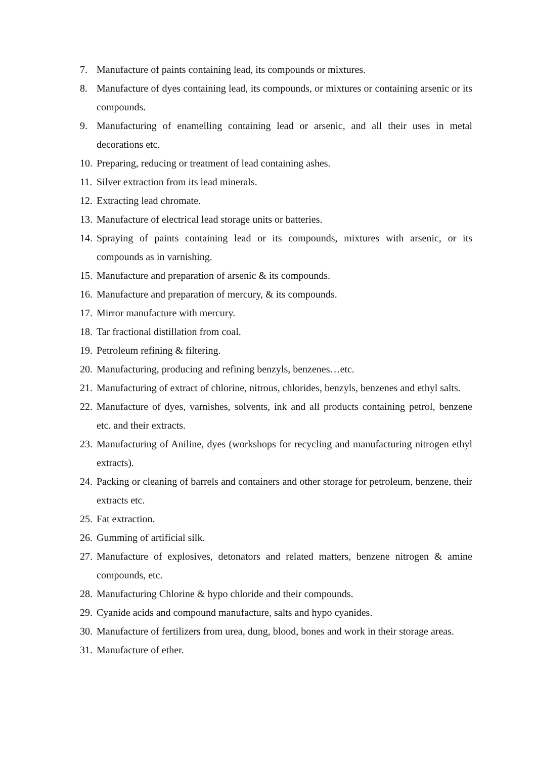7. Manufacture of paints containing lead, its compounds or mixtures.
8. Manufacture of dyes containing lead, its compounds, or mixtures or containing arsenic or its compounds.
9. Manufacturing of enamelling containing lead or arsenic, and all their uses in metal decorations etc.
10. Preparing, reducing or treatment of lead containing ashes.
11. Silver extraction from its lead minerals.
12. Extracting lead chromate.
13. Manufacture of electrical lead storage units or batteries.
14. Spraying of paints containing lead or its compounds, mixtures with arsenic, or its compounds as in varnishing.
15. Manufacture and preparation of arsenic & its compounds.
16. Manufacture and preparation of mercury, & its compounds.
17. Mirror manufacture with mercury.
18. Tar fractional distillation from coal.
19. Petroleum refining & filtering.
20. Manufacturing, producing and refining benzyls, benzenes…etc.
21. Manufacturing of extract of chlorine, nitrous, chlorides, benzyls, benzenes and ethyl salts.
22. Manufacture of dyes, varnishes, solvents, ink and all products containing petrol, benzene etc. and their extracts.
23. Manufacturing of Aniline, dyes (workshops for recycling and manufacturing nitrogen ethyl extracts).
24. Packing or cleaning of barrels and containers and other storage for petroleum, benzene, their extracts etc.
25. Fat extraction.
26. Gumming of artificial silk.
27. Manufacture of explosives, detonators and related matters, benzene nitrogen & amine compounds, etc.
28. Manufacturing Chlorine & hypo chloride and their compounds.
29. Cyanide acids and compound manufacture, salts and hypo cyanides.
30. Manufacture of fertilizers from urea, dung, blood, bones and work in their storage areas.
31. Manufacture of ether.